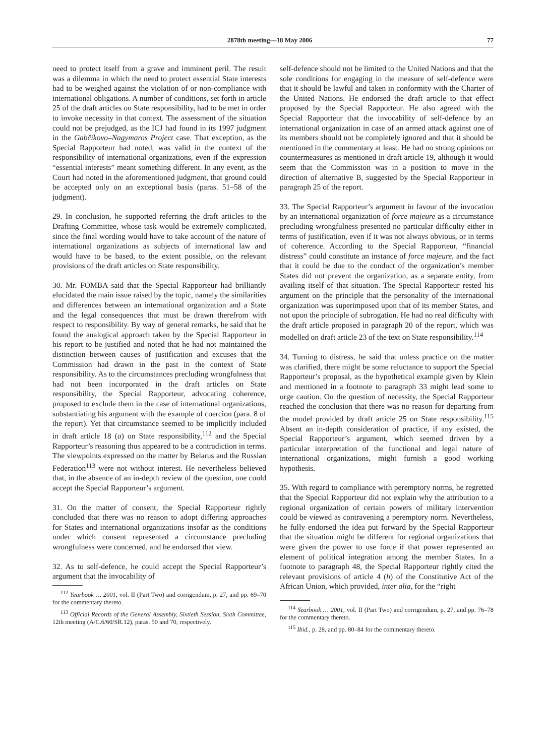2878th meeting—18 May 2006 77
need to protect itself from a grave and imminent peril. The result was a dilemma in which the need to protect essential State interests had to be weighed against the violation of or non-compliance with international obligations. A number of conditions, set forth in article 25 of the draft articles on State responsibility, had to be met in order to invoke necessity in that context. The assessment of the situation could not be prejudged, as the ICJ had found in its 1997 judgment in the Gabčíkovo–Nagymaros Project case. That exception, as the Special Rapporteur had noted, was valid in the context of the responsibility of international organizations, even if the expression “essential interests” meant something different. In any event, as the Court had noted in the aforementioned judgment, that ground could be accepted only on an exceptional basis (paras. 51–58 of the judgment).
29. In conclusion, he supported referring the draft articles to the Drafting Committee, whose task would be extremely complicated, since the final wording would have to take account of the nature of international organizations as subjects of international law and would have to be based, to the extent possible, on the relevant provisions of the draft articles on State responsibility.
30. Mr. FOMBA said that the Special Rapporteur had brilliantly elucidated the main issue raised by the topic, namely the similarities and differences between an international organization and a State and the legal consequences that must be drawn therefrom with respect to responsibility. By way of general remarks, he said that he found the analogical approach taken by the Special Rapporteur in his report to be justified and noted that he had not maintained the distinction between causes of justification and excuses that the Commission had drawn in the past in the context of State responsibility. As to the circumstances precluding wrongfulness that had not been incorporated in the draft articles on State responsibility, the Special Rapporteur, advocating coherence, proposed to exclude them in the case of international organizations, substantiating his argument with the example of coercion (para. 8 of the report). Yet that circumstance seemed to be implicitly included in draft article 18 (a) on State responsibility,<sup>112</sup> and the Special Rapporteur’s reasoning thus appeared to be a contradiction in terms. The viewpoints expressed on the matter by Belarus and the Russian Federation<sup>113</sup> were not without interest. He nevertheless believed that, in the absence of an in-depth review of the question, one could accept the Special Rapporteur’s argument.
31. On the matter of consent, the Special Rapporteur rightly concluded that there was no reason to adopt differing approaches for States and international organizations insofar as the conditions under which consent represented a circumstance precluding wrongfulness were concerned, and he endorsed that view.
32. As to self-defence, he could accept the Special Rapporteur’s argument that the invocability of
<sup>112</sup> Yearbook … 2001, vol. II (Part Two) and corrigendum, p. 27, and pp. 69–70 for the commentary thereto.
<sup>113</sup> Official Records of the General Assembly, Sixtieth Session, Sixth Committee, 12th meeting (A/C.6/60/SR.12), paras. 50 and 70, respectively.
self-defence should not be limited to the United Nations and that the sole conditions for engaging in the measure of self-defence were that it should be lawful and taken in conformity with the Charter of the United Nations. He endorsed the draft article to that effect proposed by the Special Rapporteur. He also agreed with the Special Rapporteur that the invocability of self-defence by an international organization in case of an armed attack against one of its members should not be completely ignored and that it should be mentioned in the commentary at least. He had no strong opinions on countermeasures as mentioned in draft article 19, although it would seem that the Commission was in a position to move in the direction of alternative B, suggested by the Special Rapporteur in paragraph 25 of the report.
33. The Special Rapporteur’s argument in favour of the invocation by an international organization of force majeure as a circumstance precluding wrongfulness presented no particular difficulty either in terms of justification, even if it was not always obvious, or in terms of coherence. According to the Special Rapporteur, “financial distress” could constitute an instance of force majeure, and the fact that it could be due to the conduct of the organization’s member States did not prevent the organization, as a separate entity, from availing itself of that situation. The Special Rapporteur rested his argument on the principle that the personality of the international organization was superimposed upon that of its member States, and not upon the principle of subrogation. He had no real difficulty with the draft article proposed in paragraph 20 of the report, which was modelled on draft article 23 of the text on State responsibility.<sup>114</sup>
34. Turning to distress, he said that unless practice on the matter was clarified, there might be some reluctance to support the Special Rapporteur’s proposal, as the hypothetical example given by Klein and mentioned in a footnote to paragraph 33 might lead some to urge caution. On the question of necessity, the Special Rapporteur reached the conclusion that there was no reason for departing from the model provided by draft article 25 on State responsibility.<sup>115</sup> Absent an in-depth consideration of practice, if any existed, the Special Rapporteur’s argument, which seemed driven by a particular interpretation of the functional and legal nature of international organizations, might furnish a good working hypothesis.
35. With regard to compliance with peremptory norms, he regretted that the Special Rapporteur did not explain why the attribution to a regional organization of certain powers of military intervention could be viewed as contravening a peremptory norm. Nevertheless, he fully endorsed the idea put forward by the Special Rapporteur that the situation might be different for regional organizations that were given the power to use force if that power represented an element of political integration among the member States. In a footnote to paragraph 48, the Special Rapporteur rightly cited the relevant provisions of article 4 (h) of the Constitutive Act of the African Union, which provided, inter alia, for the “right
<sup>114</sup> Yearbook … 2001, vol. II (Part Two) and corrigendum, p. 27, and pp. 76–78 for the commentary thereto.
<sup>115</sup> Ibid., p. 28, and pp. 80–84 for the commentary thereto.